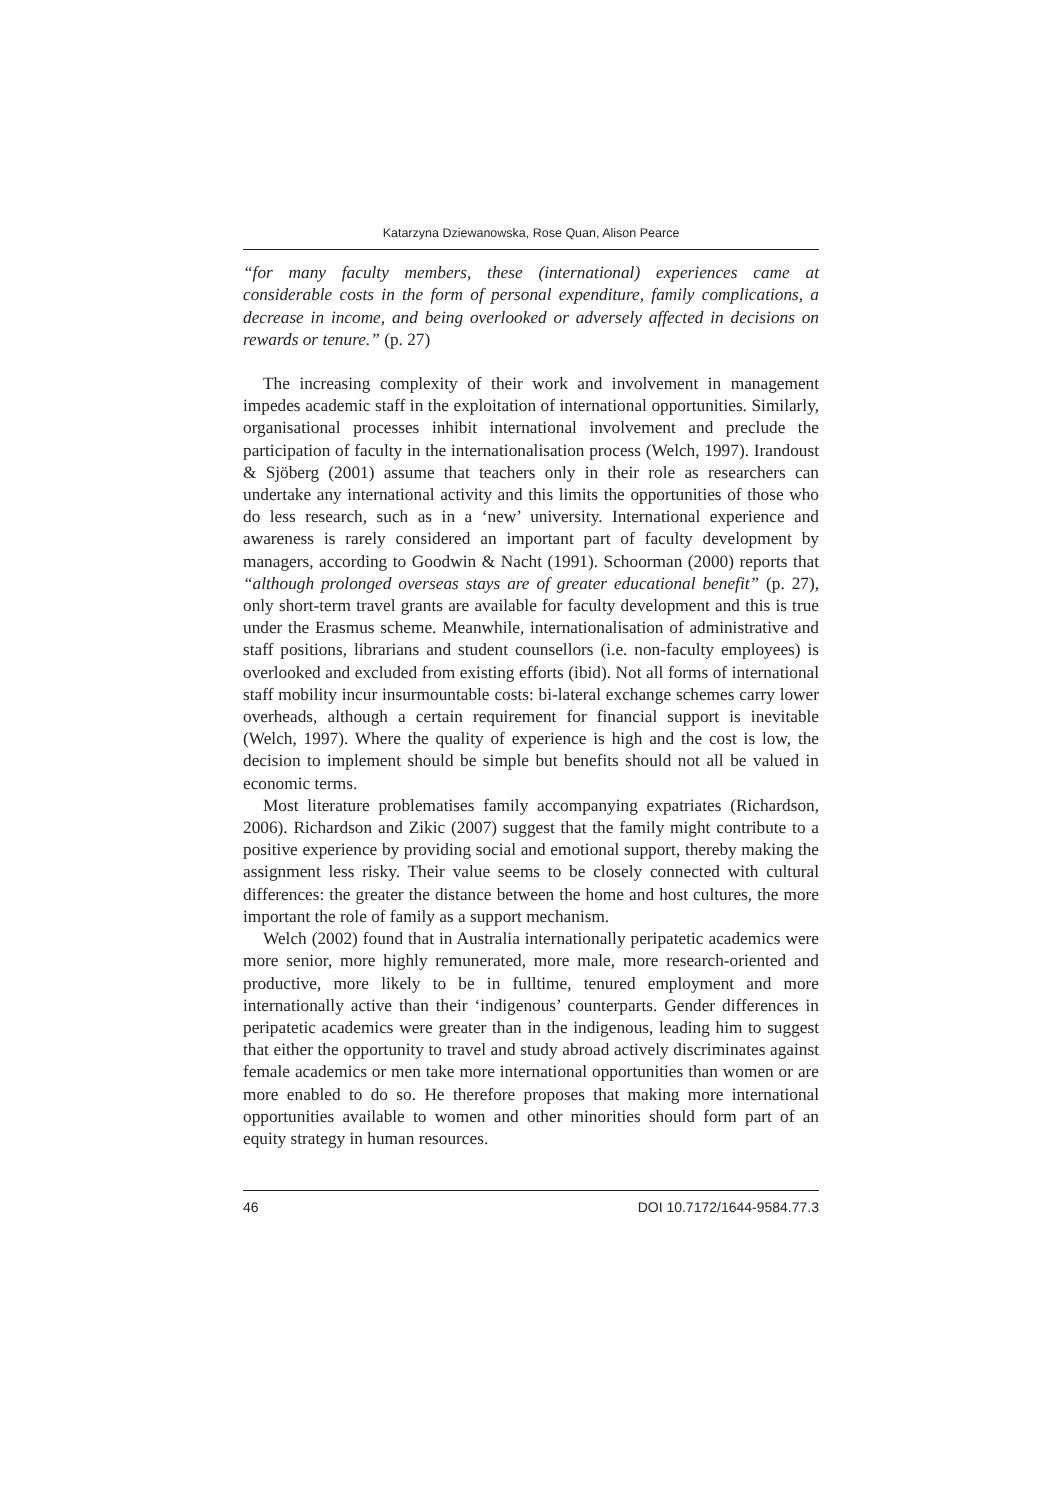Katarzyna Dziewanowska, Rose Quan, Alison Pearce
“for many faculty members, these (international) experiences came at considerable costs in the form of personal expenditure, family complications, a decrease in income, and being overlooked or adversely affected in decisions on rewards or tenure.” (p. 27)
The increasing complexity of their work and involvement in management impedes academic staff in the exploitation of international opportunities. Similarly, organisational processes inhibit international involvement and preclude the participation of faculty in the internationalisation process (Welch, 1997). Irandoust & Sjöberg (2001) assume that teachers only in their role as researchers can undertake any international activity and this limits the opportunities of those who do less research, such as in a ‘new’ university. International experience and awareness is rarely considered an important part of faculty development by managers, according to Goodwin & Nacht (1991). Schoorman (2000) reports that “although prolonged overseas stays are of greater educational benefit” (p. 27), only short-term travel grants are available for faculty development and this is true under the Erasmus scheme. Meanwhile, internationalisation of administrative and staff positions, librarians and student counsellors (i.e. non-faculty employees) is overlooked and excluded from existing efforts (ibid). Not all forms of international staff mobility incur insurmountable costs: bi-lateral exchange schemes carry lower overheads, although a certain requirement for financial support is inevitable (Welch, 1997). Where the quality of experience is high and the cost is low, the decision to implement should be simple but benefits should not all be valued in economic terms.
Most literature problematises family accompanying expatriates (Richardson, 2006). Richardson and Zikic (2007) suggest that the family might contribute to a positive experience by providing social and emotional support, thereby making the assignment less risky. Their value seems to be closely connected with cultural differences: the greater the distance between the home and host cultures, the more important the role of family as a support mechanism.
Welch (2002) found that in Australia internationally peripatetic academics were more senior, more highly remunerated, more male, more research-oriented and productive, more likely to be in fulltime, tenured employment and more internationally active than their ‘indigenous’ counterparts. Gender differences in peripatetic academics were greater than in the indigenous, leading him to suggest that either the opportunity to travel and study abroad actively discriminates against female academics or men take more international opportunities than women or are more enabled to do so. He therefore proposes that making more international opportunities available to women and other minorities should form part of an equity strategy in human resources.
46 DOI 10.7172/1644-9584.77.3